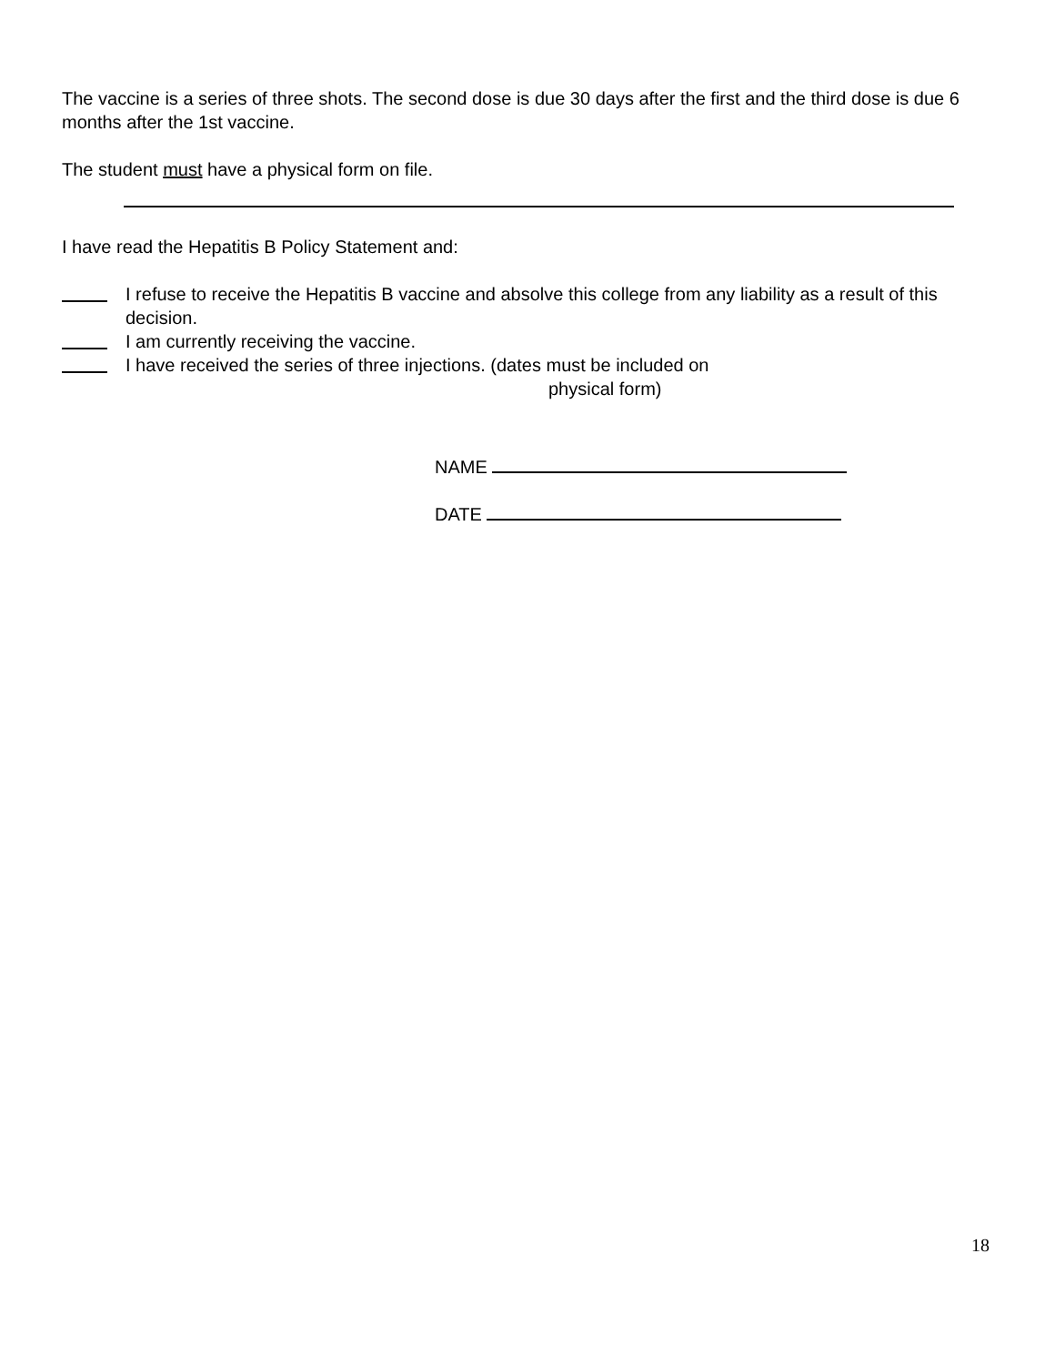The vaccine is a series of three shots. The second dose is due 30 days after the first and the third dose is due 6 months after the 1st vaccine.
The student must have a physical form on file.
I have read the Hepatitis B Policy Statement and:
I refuse to receive the Hepatitis B vaccine and absolve this college from any liability as a result of this decision.
I am currently receiving the vaccine.
I have received the series of three injections. (dates must be included on
physical form)
NAME
DATE
18